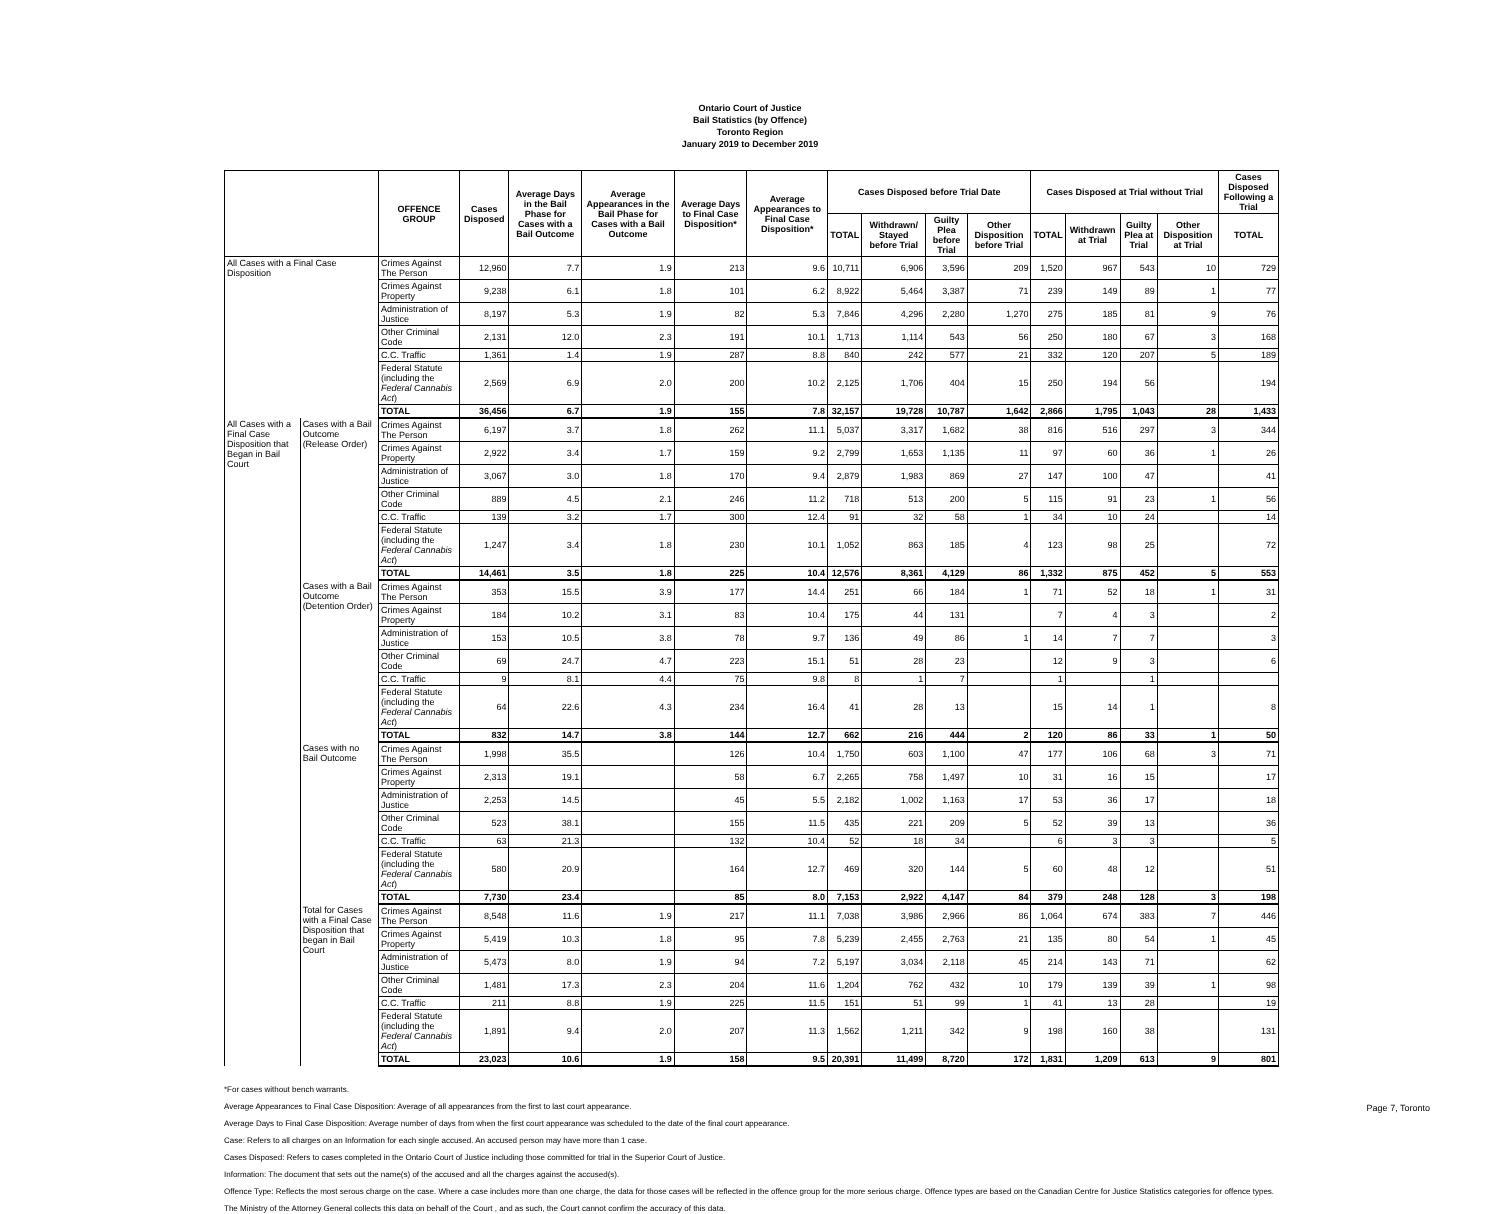Ontario Court of Justice
Bail Statistics (by Offence)
Toronto Region
January 2019 to December 2019
| | | OFFENCE GROUP | Cases Disposed | Average Days in the Bail Phase for Cases with a Bail Outcome | Average Appearances in the Bail Phase for Cases with a Bail Outcome | Average Days to Final Case Disposition* | Average Appearances to Final Case Disposition* | Cases Disposed before Trial Date | | | | Cases Disposed at Trial without Trial | | | | Cases Disposed Following a Trial |
| --- | --- | --- | --- | --- | --- | --- | --- | --- | --- | --- | --- | --- | --- | --- | --- | --- |
| | | | | | | | | TOTAL | Withdrawn/ Stayed before Trial | Guilty Plea before Trial | Other Disposition before Trial | TOTAL | Withdrawn at Trial | Guilty Plea at Trial | Other Disposition at Trial | TOTAL |
| All Cases with a Final Case Disposition | | Crimes Against The Person | 12,960 | 7.7 | 1.9 | 213 | 9.6 | 10,711 | 6,906 | 3,596 | 209 | 1,520 | 967 | 543 | 10 | 729 |
| | | Crimes Against Property | 9,238 | 6.1 | 1.8 | 101 | 6.2 | 8,922 | 5,464 | 3,387 | 71 | 239 | 149 | 89 | 1 | 77 |
| | | Administration of Justice | 8,197 | 5.3 | 1.9 | 82 | 5.3 | 7,846 | 4,296 | 2,280 | 1,270 | 275 | 185 | 81 | 9 | 76 |
| | | Other Criminal Code | 2,131 | 12.0 | 2.3 | 191 | 10.1 | 1,713 | 1,114 | 543 | 56 | 250 | 180 | 67 | 3 | 168 |
| | | C.C. Traffic | 1,361 | 1.4 | 1.9 | 287 | 8.8 | 840 | 242 | 577 | 21 | 332 | 120 | 207 | 5 | 189 |
| | | Federal Statute (including the Federal Cannabis Act ) | 2,569 | 6.9 | 2.0 | 200 | 10.2 | 2,125 | 1,706 | 404 | 15 | 250 | 194 | 56 | | 194 |
| | | TOTAL | 36,456 | 6.7 | 1.9 | 155 | 7.8 | 32,157 | 19,728 | 10,787 | 1,642 | 2,866 | 1,795 | 1,043 | 28 | 1,433 |
| All Cases with a Final Case Disposition that Began in Bail Court | Cases with a Bail Outcome (Release Order) | Crimes Against The Person | 6,197 | 3.7 | 1.8 | 262 | 11.1 | 5,037 | 3,317 | 1,682 | 38 | 816 | 516 | 297 | 3 | 344 |
| | | Crimes Against Property | 2,922 | 3.4 | 1.7 | 159 | 9.2 | 2,799 | 1,653 | 1,135 | 11 | 97 | 60 | 36 | 1 | 26 |
| | | Administration of Justice | 3,067 | 3.0 | 1.8 | 170 | 9.4 | 2,879 | 1,983 | 869 | 27 | 147 | 100 | 47 | | 41 |
| | | Other Criminal Code | 889 | 4.5 | 2.1 | 246 | 11.2 | 718 | 513 | 200 | 5 | 115 | 91 | 23 | 1 | 56 |
| | | C.C. Traffic | 139 | 3.2 | 1.7 | 300 | 12.4 | 91 | 32 | 58 | 1 | 34 | 10 | 24 | | 14 |
| | | Federal Statute (including the Federal Cannabis Act ) | 1,247 | 3.4 | 1.8 | 230 | 10.1 | 1,052 | 863 | 185 | 4 | 123 | 98 | 25 | | 72 |
| | | TOTAL | 14,461 | 3.5 | 1.8 | 225 | 10.4 | 12,576 | 8,361 | 4,129 | 86 | 1,332 | 875 | 452 | 5 | 553 |
| | Cases with a Bail Outcome (Detention Order) | Crimes Against The Person | 353 | 15.5 | 3.9 | 177 | 14.4 | 251 | 66 | 184 | 1 | 71 | 52 | 18 | 1 | 31 |
| | | Crimes Against Property | 184 | 10.2 | 3.1 | 83 | 10.4 | 175 | 44 | 131 | | 7 | 4 | 3 | | 2 |
| | | Administration of Justice | 153 | 10.5 | 3.8 | 78 | 9.7 | 136 | 49 | 86 | 1 | 14 | 7 | 7 | | 3 |
| | | Other Criminal Code | 69 | 24.7 | 4.7 | 223 | 15.1 | 51 | 28 | 23 | | 12 | 9 | 3 | | 6 |
| | | C.C. Traffic | 9 | 8.1 | 4.4 | 75 | 9.8 | 8 | 1 | 7 | | 1 | | 1 | | |
| | | Federal Statute (including the Federal Cannabis Act ) | 64 | 22.6 | 4.3 | 234 | 16.4 | 41 | 28 | 13 | | 15 | 14 | 1 | | 8 |
| | | TOTAL | 832 | 14.7 | 3.8 | 144 | 12.7 | 662 | 216 | 444 | 2 | 120 | 86 | 33 | 1 | 50 |
| | Cases with no Bail Outcome | Crimes Against The Person | 1,998 | 35.5 | | 126 | 10.4 | 1,750 | 603 | 1,100 | 47 | 177 | 106 | 68 | 3 | 71 |
| | | Crimes Against Property | 2,313 | 19.1 | | 58 | 6.7 | 2,265 | 758 | 1,497 | 10 | 31 | 16 | 15 | | 17 |
| | | Administration of Justice | 2,253 | 14.5 | | 45 | 5.5 | 2,182 | 1,002 | 1,163 | 17 | 53 | 36 | 17 | | 18 |
| | | Other Criminal Code | 523 | 38.1 | | 155 | 11.5 | 435 | 221 | 209 | 5 | 52 | 39 | 13 | | 36 |
| | | C.C. Traffic | 63 | 21.3 | | 132 | 10.4 | 52 | 18 | 34 | | 6 | 3 | 3 | | 5 |
| | | Federal Statute (including the Federal Cannabis Act ) | 580 | 20.9 | | 164 | 12.7 | 469 | 320 | 144 | 5 | 60 | 48 | 12 | | 51 |
| | | TOTAL | 7,730 | 23.4 | | 85 | 8.0 | 7,153 | 2,922 | 4,147 | 84 | 379 | 248 | 128 | 3 | 198 |
| | Total for Cases with a Final Case Disposition that began in Bail Court | Crimes Against The Person | 8,548 | 11.6 | 1.9 | 217 | 11.1 | 7,038 | 3,986 | 2,966 | 86 | 1,064 | 674 | 383 | 7 | 446 |
| | | Crimes Against Property | 5,419 | 10.3 | 1.8 | 95 | 7.8 | 5,239 | 2,455 | 2,763 | 21 | 135 | 80 | 54 | 1 | 45 |
| | | Administration of Justice | 5,473 | 8.0 | 1.9 | 94 | 7.2 | 5,197 | 3,034 | 2,118 | 45 | 214 | 143 | 71 | | 62 |
| | | Other Criminal Code | 1,481 | 17.3 | 2.3 | 204 | 11.6 | 1,204 | 762 | 432 | 10 | 179 | 139 | 39 | 1 | 98 |
| | | C.C. Traffic | 211 | 8.8 | 1.9 | 225 | 11.5 | 151 | 51 | 99 | 1 | 41 | 13 | 28 | | 19 |
| | | Federal Statute (including the Federal Cannabis Act ) | 1,891 | 9.4 | 2.0 | 207 | 11.3 | 1,562 | 1,211 | 342 | 9 | 198 | 160 | 38 | | 131 |
| | | TOTAL | 23,023 | 10.6 | 1.9 | 158 | 9.5 | 20,391 | 11,499 | 8,720 | 172 | 1,831 | 1,209 | 613 | 9 | 801 |
*For cases without bench warrants.
Average Appearances to Final Case Disposition: Average of all appearances from the first to last court appearance.
Average Days to Final Case Disposition: Average number of days from when the first court appearance was scheduled to the date of the final court appearance.
Case: Refers to all charges on an Information for each single accused. An accused person may have more than 1 case.
Cases Disposed: Refers to cases completed in the Ontario Court of Justice including those committed for trial in the Superior Court of Justice.
Information: The document that sets out the name(s) of the accused and all the charges against the accused(s).
Offence Type: Reflects the most serous charge on the case. Where a case includes more than one charge, the data for those cases will be reflected in the offence group for the more serious charge. Offence types are based on the Canadian Centre for Justice Statistics categories for offence types.
The Ministry of the Attorney General collects this data on behalf of the Court , and as such, the Court cannot confirm the accuracy of this data.
Page 7, Toronto